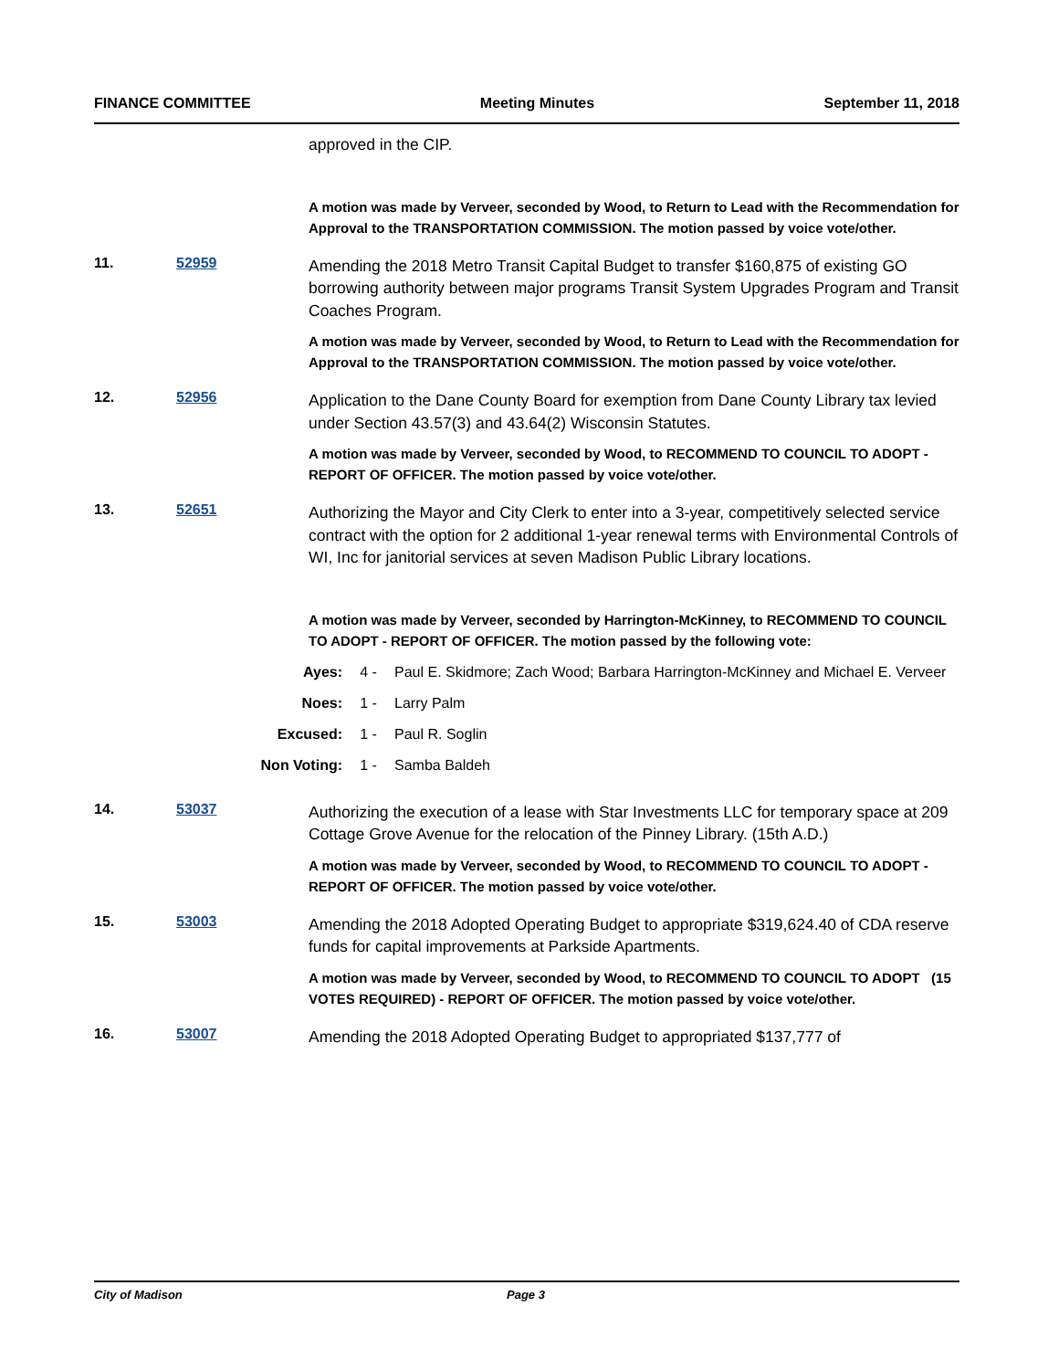FINANCE COMMITTEE Meeting Minutes September 11, 2018
approved in the CIP.
A motion was made by Verveer, seconded by Wood, to Return to Lead with the Recommendation for Approval to the TRANSPORTATION COMMISSION. The motion passed by voice vote/other.
11. 52959
Amending the 2018 Metro Transit Capital Budget to transfer $160,875 of existing GO borrowing authority between major programs Transit System Upgrades Program and Transit Coaches Program.
A motion was made by Verveer, seconded by Wood, to Return to Lead with the Recommendation for Approval to the TRANSPORTATION COMMISSION. The motion passed by voice vote/other.
12. 52956
Application to the Dane County Board for exemption from Dane County Library tax levied under Section 43.57(3) and 43.64(2) Wisconsin Statutes.
A motion was made by Verveer, seconded by Wood, to RECOMMEND TO COUNCIL TO ADOPT - REPORT OF OFFICER. The motion passed by voice vote/other.
13. 52651
Authorizing the Mayor and City Clerk to enter into a 3-year, competitively selected service contract with the option for 2 additional 1-year renewal terms with Environmental Controls of WI, Inc for janitorial services at seven Madison Public Library locations.
A motion was made by Verveer, seconded by Harrington-McKinney, to RECOMMEND TO COUNCIL TO ADOPT - REPORT OF OFFICER. The motion passed by the following vote:
Ayes: 4 - Paul E. Skidmore; Zach Wood; Barbara Harrington-McKinney and Michael E. Verveer
Noes: 1 - Larry Palm
Excused: 1 - Paul R. Soglin
Non Voting: 1 - Samba Baldeh
14. 53037
Authorizing the execution of a lease with Star Investments LLC for temporary space at 209 Cottage Grove Avenue for the relocation of the Pinney Library. (15th A.D.)
A motion was made by Verveer, seconded by Wood, to RECOMMEND TO COUNCIL TO ADOPT - REPORT OF OFFICER. The motion passed by voice vote/other.
15. 53003
Amending the 2018 Adopted Operating Budget to appropriate $319,624.40 of CDA reserve funds for capital improvements at Parkside Apartments.
A motion was made by Verveer, seconded by Wood, to RECOMMEND TO COUNCIL TO ADOPT (15 VOTES REQUIRED) - REPORT OF OFFICER. The motion passed by voice vote/other.
16. 53007
Amending the 2018 Adopted Operating Budget to appropriated $137,777 of
City of Madison Page 3